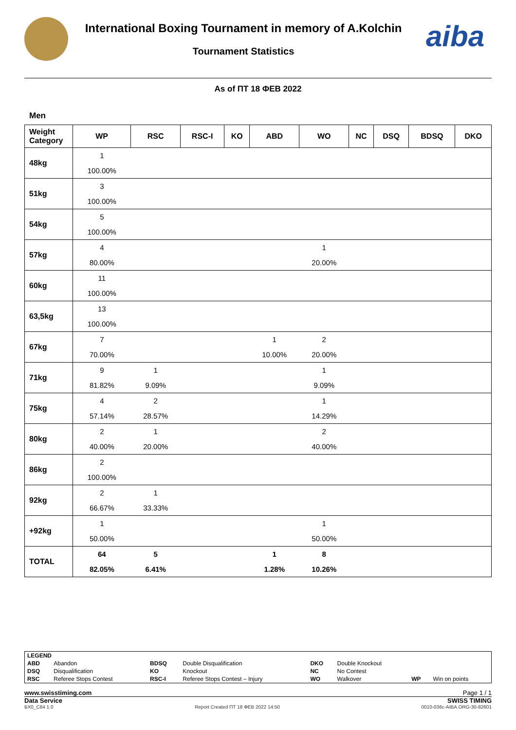International Boxing Tournament in memory of A.Kolchin
Tournament Statistics
aiba
As of ПТ 18 ФЕВ 2022
Men
| Weight Category | WP | RSC | RSC-I | KO | ABD | WO | NC | DSQ | BDSQ | DKO |
| --- | --- | --- | --- | --- | --- | --- | --- | --- | --- | --- |
| 48kg | 1 | | | | | | | | | |
| | 100.00% | | | | | | | | | |
| 51kg | 3 | | | | | | | | | |
| | 100.00% | | | | | | | | | |
| 54kg | 5 | | | | | | | | | |
| | 100.00% | | | | | | | | | |
| 57kg | 4 | | | | | 1 | | | | |
| | 80.00% | | | | | 20.00% | | | | |
| 60kg | 11 | | | | | | | | | |
| | 100.00% | | | | | | | | | |
| 63,5kg | 13 | | | | | | | | | |
| | 100.00% | | | | | | | | | |
| 67kg | 7 | | | | 1 | 2 | | | | |
| | 70.00% | | | | 10.00% | 20.00% | | | | |
| 71kg | 9 | 1 | | | | 1 | | | | |
| | 81.82% | 9.09% | | | | 9.09% | | | | |
| 75kg | 4 | 2 | | | | 1 | | | | |
| | 57.14% | 28.57% | | | | 14.29% | | | | |
| 80kg | 2 | 1 | | | | 2 | | | | |
| | 40.00% | 20.00% | | | | 40.00% | | | | |
| 86kg | 2 | | | | | | | | | |
| | 100.00% | | | | | | | | | |
| 92kg | 2 | 1 | | | | | | | | |
| | 66.67% | 33.33% | | | | | | | | |
| +92kg | 1 | | | | | 1 | | | | |
| | 50.00% | | | | | 50.00% | | | | |
| TOTAL | 64 | 5 | | | 1 | 8 | | | | |
| | 82.05% | 6.41% | | | 1.28% | 10.26% | | | | |
| LEGEND | | | | | | | |
| ABD | Abandon | BDSQ | Double Disqualification | DKO | Double Knockout | | |
| DSQ | Disqualification | KO | Knockout | NC | No Contest | | |
| RSC | Referee Stops Contest | RSC-I | Referee Stops Contest – Injury | WO | Walkover | WP | Win on points |
www.swisstiming.com Page 1 / 1
Data Service SWISS TIMING
BX0_C84 1.0 Report Created ПТ 18 ФЕВ 2022 14:50 0010-036c-AIBA.ORG-30-82601